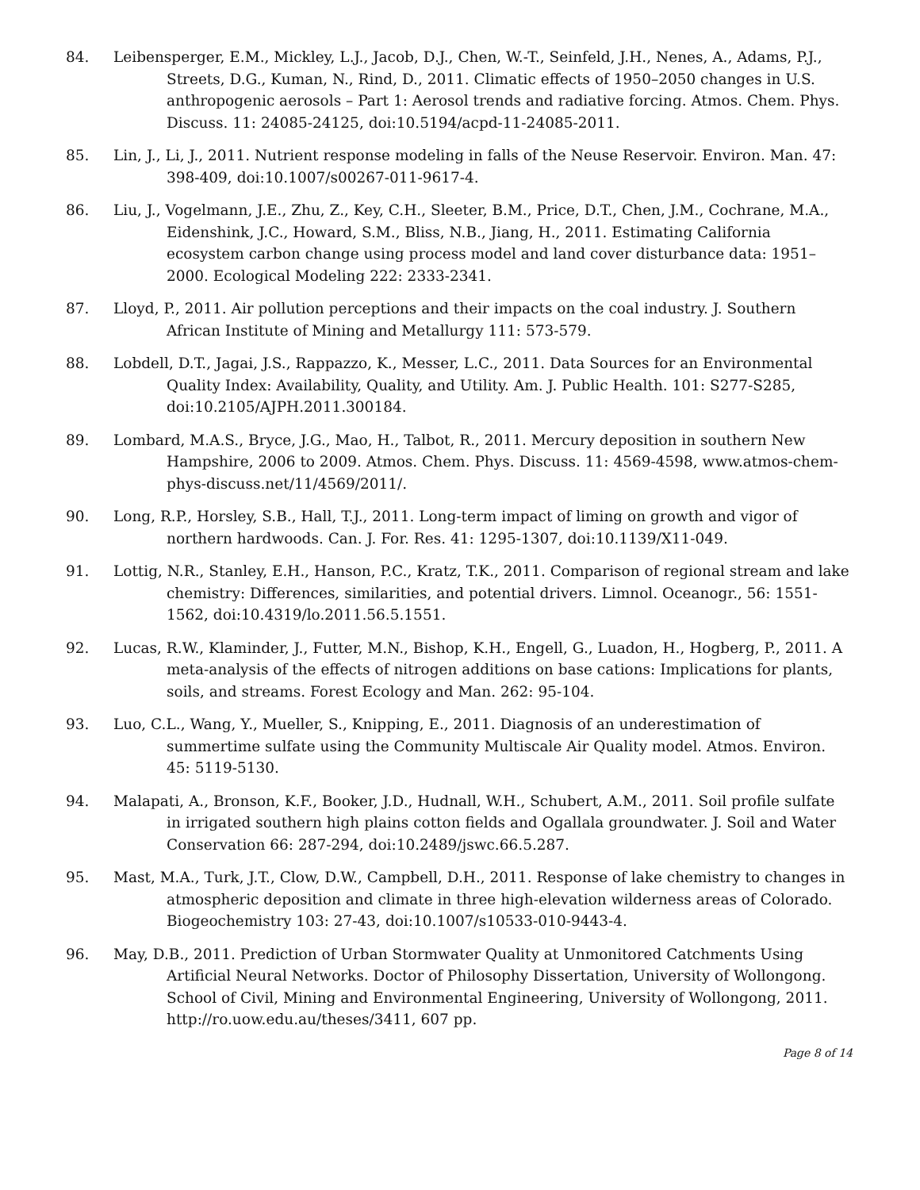84. Leibensperger, E.M., Mickley, L.J., Jacob, D.J., Chen, W.-T., Seinfeld, J.H., Nenes, A., Adams, P.J., Streets, D.G., Kuman, N., Rind, D., 2011. Climatic effects of 1950–2050 changes in U.S. anthropogenic aerosols – Part 1: Aerosol trends and radiative forcing. Atmos. Chem. Phys. Discuss. 11: 24085-24125, doi:10.5194/acpd-11-24085-2011.
85. Lin, J., Li, J., 2011. Nutrient response modeling in falls of the Neuse Reservoir. Environ. Man. 47: 398-409, doi:10.1007/s00267-011-9617-4.
86. Liu, J., Vogelmann, J.E., Zhu, Z., Key, C.H., Sleeter, B.M., Price, D.T., Chen, J.M., Cochrane, M.A., Eidenshink, J.C., Howard, S.M., Bliss, N.B., Jiang, H., 2011. Estimating California ecosystem carbon change using process model and land cover disturbance data: 1951–2000. Ecological Modeling 222: 2333-2341.
87. Lloyd, P., 2011. Air pollution perceptions and their impacts on the coal industry. J. Southern African Institute of Mining and Metallurgy 111: 573-579.
88. Lobdell, D.T., Jagai, J.S., Rappazzo, K., Messer, L.C., 2011. Data Sources for an Environmental Quality Index: Availability, Quality, and Utility. Am. J. Public Health. 101: S277-S285, doi:10.2105/AJPH.2011.300184.
89. Lombard, M.A.S., Bryce, J.G., Mao, H., Talbot, R., 2011. Mercury deposition in southern New Hampshire, 2006 to 2009. Atmos. Chem. Phys. Discuss. 11: 4569-4598, www.atmos-chem-phys-discuss.net/11/4569/2011/.
90. Long, R.P., Horsley, S.B., Hall, T.J., 2011. Long-term impact of liming on growth and vigor of northern hardwoods. Can. J. For. Res. 41: 1295-1307, doi:10.1139/X11-049.
91. Lottig, N.R., Stanley, E.H., Hanson, P.C., Kratz, T.K., 2011. Comparison of regional stream and lake chemistry: Differences, similarities, and potential drivers. Limnol. Oceanogr., 56: 1551-1562, doi:10.4319/lo.2011.56.5.1551.
92. Lucas, R.W., Klaminder, J., Futter, M.N., Bishop, K.H., Engell, G., Luadon, H., Hogberg, P., 2011. A meta-analysis of the effects of nitrogen additions on base cations: Implications for plants, soils, and streams. Forest Ecology and Man. 262: 95-104.
93. Luo, C.L., Wang, Y., Mueller, S., Knipping, E., 2011. Diagnosis of an underestimation of summertime sulfate using the Community Multiscale Air Quality model. Atmos. Environ. 45: 5119-5130.
94. Malapati, A., Bronson, K.F., Booker, J.D., Hudnall, W.H., Schubert, A.M., 2011. Soil profile sulfate in irrigated southern high plains cotton fields and Ogallala groundwater. J. Soil and Water Conservation 66: 287-294, doi:10.2489/jswc.66.5.287.
95. Mast, M.A., Turk, J.T., Clow, D.W., Campbell, D.H., 2011. Response of lake chemistry to changes in atmospheric deposition and climate in three high-elevation wilderness areas of Colorado. Biogeochemistry 103: 27-43, doi:10.1007/s10533-010-9443-4.
96. May, D.B., 2011. Prediction of Urban Stormwater Quality at Unmonitored Catchments Using Artificial Neural Networks. Doctor of Philosophy Dissertation, University of Wollongong. School of Civil, Mining and Environmental Engineering, University of Wollongong, 2011. http://ro.uow.edu.au/theses/3411, 607 pp.
Page 8 of 14